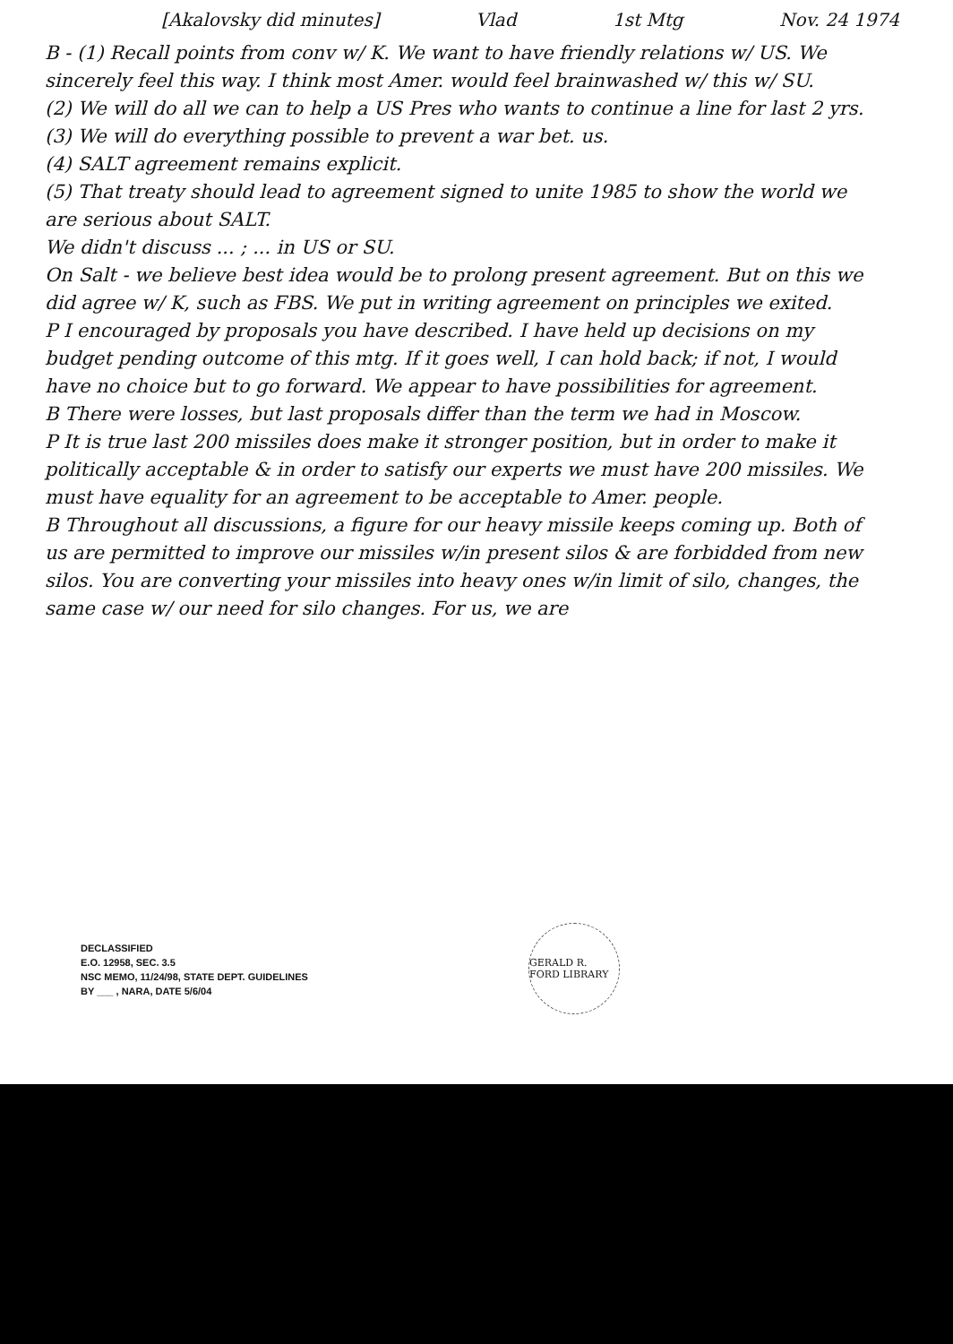[Akalovsky did minutes] Vlad 1st Mtg Nov. 24 1974
B - (1) Recall points from conv w/ K. We want to have friendly relations w/ US. We sincerely feel this way. I think most Amer. would feel brainwashed w/ this w/ SU.
(2) We will do all we can to help a US Pres who wants to continue a line for last 2 yrs.
(3) We will do everything possible to prevent a war bet. us.
(4) SALT agreement remains explicit.
(5) That treaty should lead to agreement signed to unite 1985 to show the world we are serious about SALT.
We didn't discuss ... ; ... in US or SU.
On Salt - we believe best idea would be to prolong present agreement. But on this we did agree w/ K, such as FBS. We put in writing agreement on principles we exited.
P I encouraged by proposals you have described. I have held up decisions on my budget pending outcome of this mtg. If it goes well, I can hold back; if not, I would have no choice but to go forward. We appear to have possibilities for agreement.
B There were losses, but last proposals differ than the term we had in Moscow.
P It is true last 200 missiles does make it stronger position, but in order to make it politically acceptable & in order to satisfy our experts we must have 200 missiles. We must have equality for an agreement to be acceptable to Amer. people.
B Throughout all discussions, a figure for our heavy missile keeps coming up. Both of us are permitted to improve our missiles w/in present silos & are forbidded from new silos. You are converting your missiles into heavy ones w/in limit of silo, changes, the same case w/ our need for silo changes. For us, we are
DECLASSIFIED
E.O. 12958, SEC. 3.5
NSC MEMO, 11/24/98, STATE DEPT. GUIDELINES
BY ___ , NARA, DATE 5/6/04
GERALD R. FORD LIBRARY